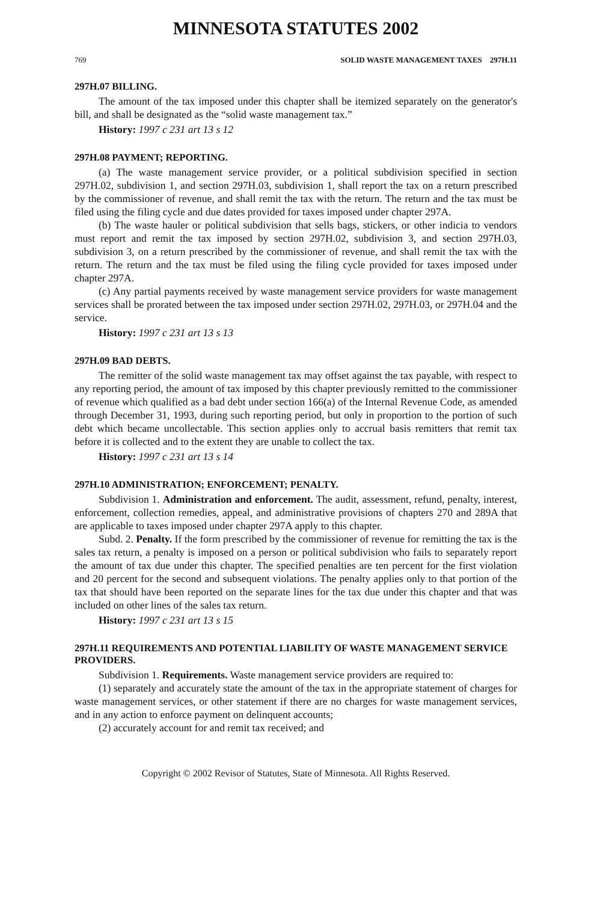MINNESOTA STATUTES 2002
769 SOLID WASTE MANAGEMENT TAXES 297H.11
297H.07 BILLING.
The amount of the tax imposed under this chapter shall be itemized separately on the generator's bill, and shall be designated as the “solid waste management tax.”
History: 1997 c 231 art 13 s 12
297H.08 PAYMENT; REPORTING.
(a) The waste management service provider, or a political subdivision specified in section 297H.02, subdivision 1, and section 297H.03, subdivision 1, shall report the tax on a return prescribed by the commissioner of revenue, and shall remit the tax with the return. The return and the tax must be filed using the filing cycle and due dates provided for taxes imposed under chapter 297A.
(b) The waste hauler or political subdivision that sells bags, stickers, or other indicia to vendors must report and remit the tax imposed by section 297H.02, subdivision 3, and section 297H.03, subdivision 3, on a return prescribed by the commissioner of revenue, and shall remit the tax with the return. The return and the tax must be filed using the filing cycle provided for taxes imposed under chapter 297A.
(c) Any partial payments received by waste management service providers for waste management services shall be prorated between the tax imposed under section 297H.02, 297H.03, or 297H.04 and the service.
History: 1997 c 231 art 13 s 13
297H.09 BAD DEBTS.
The remitter of the solid waste management tax may offset against the tax payable, with respect to any reporting period, the amount of tax imposed by this chapter previously remitted to the commissioner of revenue which qualified as a bad debt under section 166(a) of the Internal Revenue Code, as amended through December 31, 1993, during such reporting period, but only in proportion to the portion of such debt which became uncollectable. This section applies only to accrual basis remitters that remit tax before it is collected and to the extent they are unable to collect the tax.
History: 1997 c 231 art 13 s 14
297H.10 ADMINISTRATION; ENFORCEMENT; PENALTY.
Subdivision 1. Administration and enforcement. The audit, assessment, refund, penalty, interest, enforcement, collection remedies, appeal, and administrative provisions of chapters 270 and 289A that are applicable to taxes imposed under chapter 297A apply to this chapter.
Subd. 2. Penalty. If the form prescribed by the commissioner of revenue for remitting the tax is the sales tax return, a penalty is imposed on a person or political subdivision who fails to separately report the amount of tax due under this chapter. The specified penalties are ten percent for the first violation and 20 percent for the second and subsequent violations. The penalty applies only to that portion of the tax that should have been reported on the separate lines for the tax due under this chapter and that was included on other lines of the sales tax return.
History: 1997 c 231 art 13 s 15
297H.11 REQUIREMENTS AND POTENTIAL LIABILITY OF WASTE MANAGEMENT SERVICE PROVIDERS.
Subdivision 1. Requirements. Waste management service providers are required to:
(1) separately and accurately state the amount of the tax in the appropriate statement of charges for waste management services, or other statement if there are no charges for waste management services, and in any action to enforce payment on delinquent accounts;
(2) accurately account for and remit tax received; and
Copyright © 2002 Revisor of Statutes, State of Minnesota. All Rights Reserved.